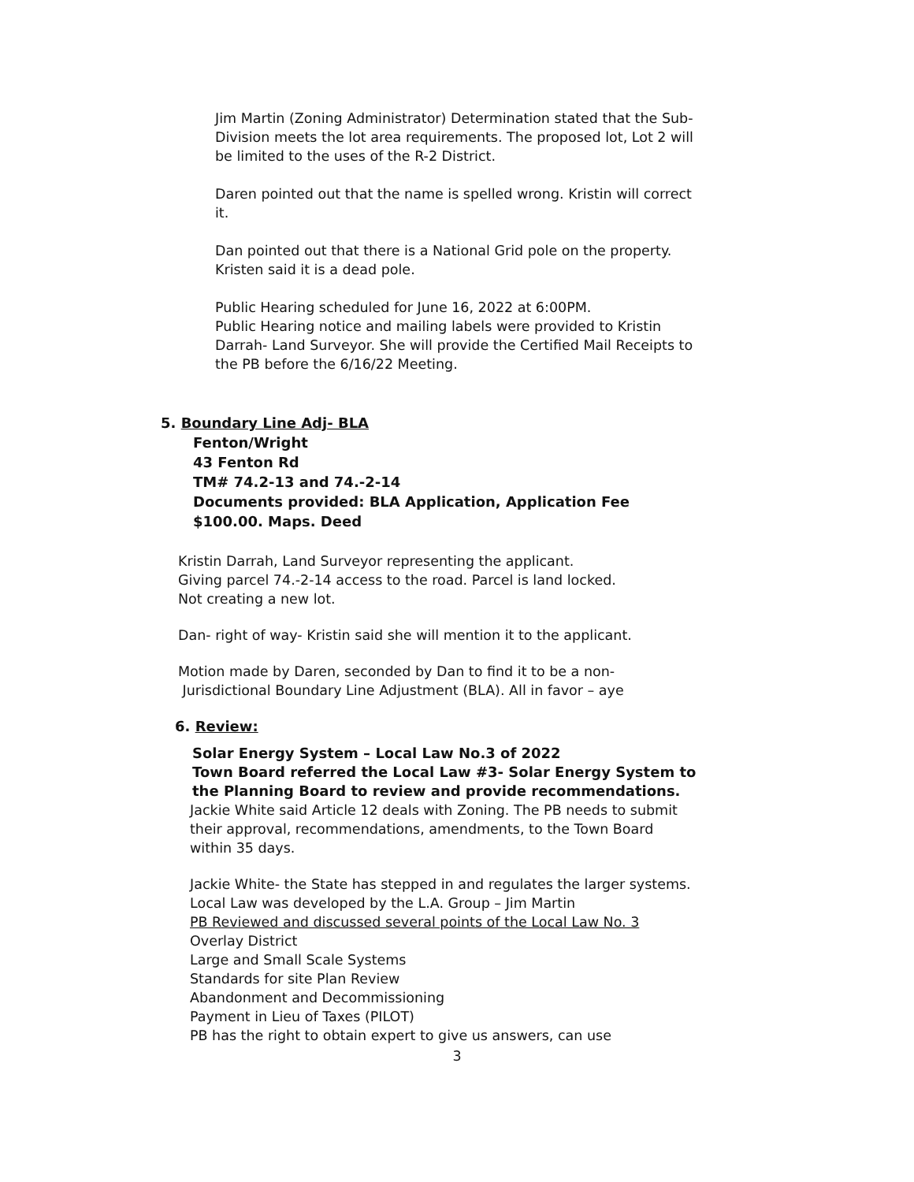Jim Martin (Zoning Administrator) Determination stated that the Sub-Division meets the lot area requirements. The proposed lot, Lot 2 will be limited to the uses of the R-2 District.
Daren pointed out that the name is spelled wrong. Kristin will correct it.
Dan pointed out that there is a National Grid pole on the property. Kristen said it is a dead pole.
Public Hearing scheduled for June 16, 2022 at 6:00PM.
Public Hearing notice and mailing labels were provided to Kristin Darrah- Land Surveyor. She will provide the Certified Mail Receipts to the PB before the 6/16/22 Meeting.
5. Boundary Line Adj- BLA
Fenton/Wright
43 Fenton Rd
TM# 74.2-13 and 74.-2-14
Documents provided: BLA Application, Application Fee $100.00. Maps. Deed
Kristin Darrah, Land Surveyor representing the applicant.
Giving parcel 74.-2-14 access to the road. Parcel is land locked.
Not creating a new lot.
Dan- right of way- Kristin said she will mention it to the applicant.
Motion made by Daren, seconded by Dan to find it to be a non-
Jurisdictional Boundary Line Adjustment (BLA). All in favor – aye
6. Review:
Solar Energy System – Local Law No.3 of 2022
Town Board referred the Local Law #3- Solar Energy System to the Planning Board to review and provide recommendations.
Jackie White said Article 12 deals with Zoning. The PB needs to submit their approval, recommendations, amendments, to the Town Board within 35 days.
Jackie White- the State has stepped in and regulates the larger systems.
Local Law was developed by the L.A. Group – Jim Martin
PB Reviewed and discussed several points of the Local Law No. 3
Overlay District
Large and Small Scale Systems
Standards for site Plan Review
Abandonment and Decommissioning
Payment in Lieu of Taxes (PILOT)
PB has the right to obtain expert to give us answers, can use
3